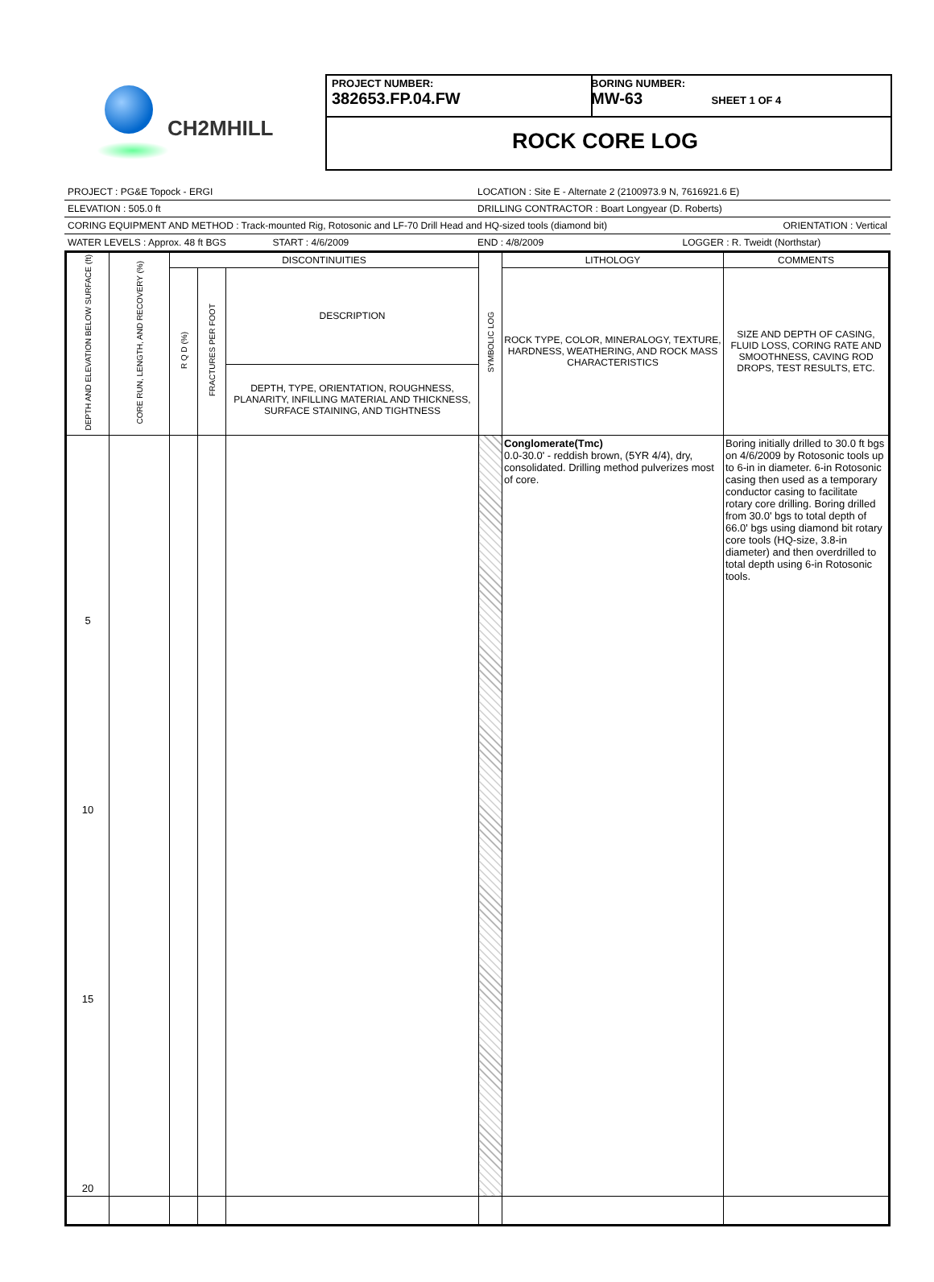CH2MHILL
PROJECT NUMBER:
382653.FP.04.FW
BORING NUMBER:
MW-63 SHEET 1 OF 4
ROCK CORE LOG
PROJECT : PG&E Topock - ERGI LOCATION : Site E - Alternate 2 (2100973.9 N, 7616921.6 E)
ELEVATION : 505.0 ft DRILLING CONTRACTOR : Boart Longyear (D. Roberts)
CORING EQUIPMENT AND METHOD : Track-mounted Rig, Rotosonic and LF-70 Drill Head and HQ-sized tools (diamond bit) ORIENTATION : Vertical
WATER LEVELS : Approx. 48 ft BGS START : 4/6/2009 END : 4/8/2009 LOGGER : R. Tweidt (Northstar)
| DEPTH AND ELEVATION BELOW SURFACE (ft) | CORE RUN, LENGTH, AND RECOVERY (%) | DISCONTINUITIES | | | SYMBOLIC LOG | LITHOLOGY | COMMENTS |
| --- | --- | --- | --- | --- | --- | --- | --- |
| | | R Q D (%) | FRACTURES PER FOOT | DESCRIPTION | | ROCK TYPE, COLOR, MINERALOGY, TEXTURE, HARDNESS, WEATHERING, AND ROCK MASS CHARACTERISTICS | SIZE AND DEPTH OF CASING, FLUID LOSS, CORING RATE AND SMOOTHNESS, CAVING ROD DROPS, TEST RESULTS, ETC. |
| | | | | DEPTH, TYPE, ORIENTATION, ROUGHNESS, PLANARITY, INFILLING MATERIAL AND THICKNESS, SURFACE STAINING, AND TIGHTNESS | | | |
| 5 10 15 20 | | | | | | Conglomerate(Tmc) 0.0-30.0' - reddish brown, (5YR 4/4), dry, consolidated. Drilling method pulverizes most of core. | Boring initially drilled to 30.0 ft bgs on 4/6/2009 by Rotosonic tools up to 6-in in diameter. 6-in Rotosonic casing then used as a temporary conductor casing to facilitate rotary core drilling. Boring drilled from 30.0' bgs to total depth of 66.0' bgs using diamond bit rotary core tools (HQ-size, 3.8-in diameter) and then overdrilled to total depth using 6-in Rotosonic tools. |